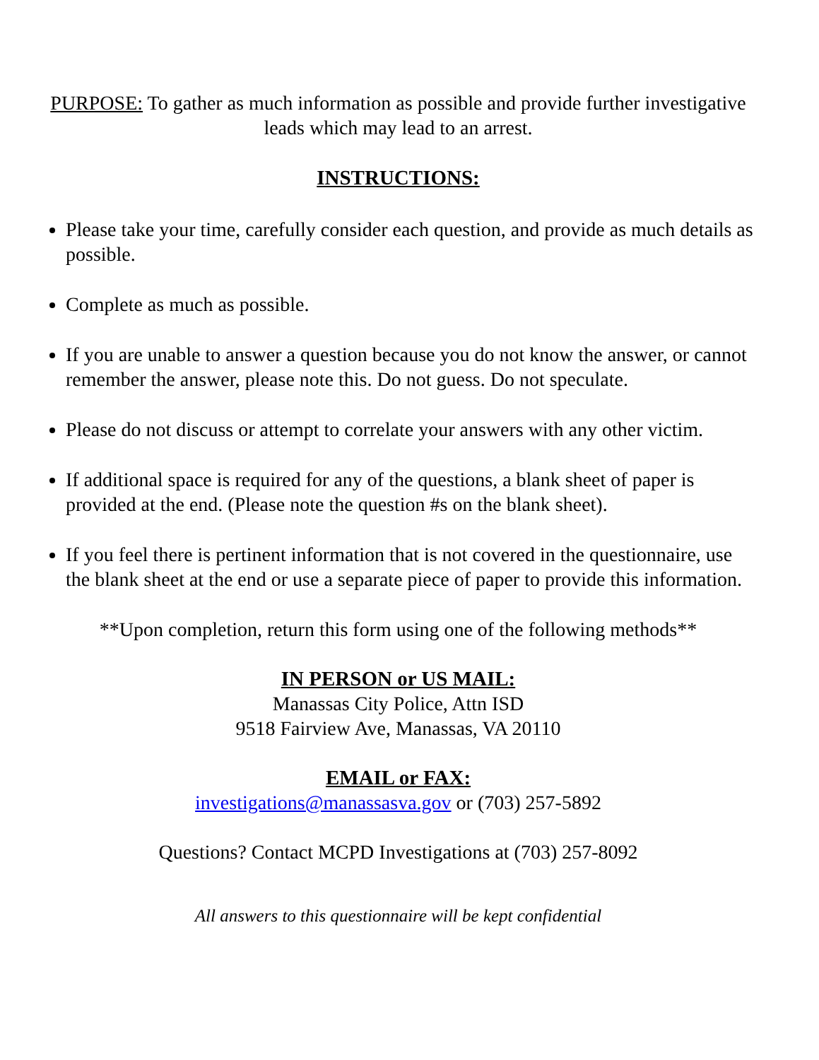PURPOSE: To gather as much information as possible and provide further investigative leads which may lead to an arrest.
INSTRUCTIONS:
Please take your time, carefully consider each question, and provide as much details as possible.
Complete as much as possible.
If you are unable to answer a question because you do not know the answer, or cannot remember the answer, please note this. Do not guess. Do not speculate.
Please do not discuss or attempt to correlate your answers with any other victim.
If additional space is required for any of the questions, a blank sheet of paper is provided at the end. (Please note the question #s on the blank sheet).
If you feel there is pertinent information that is not covered in the questionnaire, use the blank sheet at the end or use a separate piece of paper to provide this information.
**Upon completion, return this form using one of the following methods**
IN PERSON or US MAIL:
Manassas City Police, Attn ISD
9518 Fairview Ave, Manassas, VA 20110
EMAIL or FAX:
investigations@manassasva.gov or (703) 257-5892
Questions? Contact MCPD Investigations at (703) 257-8092
All answers to this questionnaire will be kept confidential